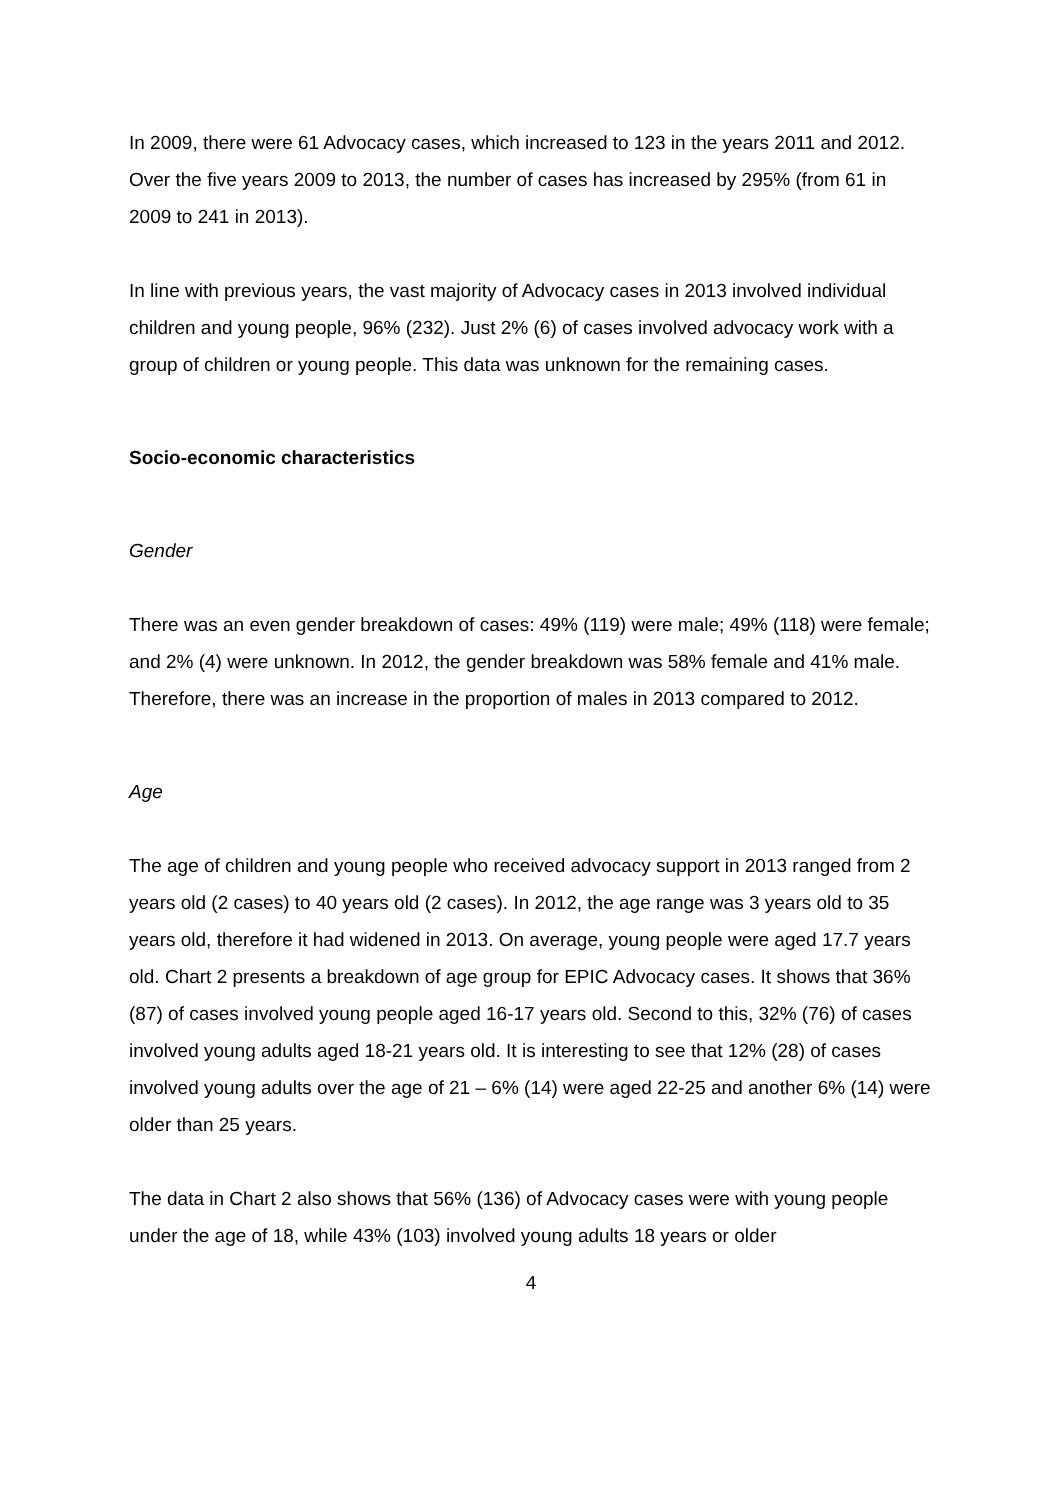In 2009, there were 61 Advocacy cases, which increased to 123 in the years 2011 and 2012. Over the five years 2009 to 2013, the number of cases has increased by 295% (from 61 in 2009 to 241 in 2013).
In line with previous years, the vast majority of Advocacy cases in 2013 involved individual children and young people, 96% (232). Just 2% (6) of cases involved advocacy work with a group of children or young people. This data was unknown for the remaining cases.
Socio-economic characteristics
Gender
There was an even gender breakdown of cases: 49% (119) were male; 49% (118) were female; and 2% (4) were unknown. In 2012, the gender breakdown was 58% female and 41% male. Therefore, there was an increase in the proportion of males in 2013 compared to 2012.
Age
The age of children and young people who received advocacy support in 2013 ranged from 2 years old (2 cases) to 40 years old (2 cases). In 2012, the age range was 3 years old to 35 years old, therefore it had widened in 2013. On average, young people were aged 17.7 years old. Chart 2 presents a breakdown of age group for EPIC Advocacy cases. It shows that 36% (87) of cases involved young people aged 16-17 years old. Second to this, 32% (76) of cases involved young adults aged 18-21 years old. It is interesting to see that 12% (28) of cases involved young adults over the age of 21 – 6% (14) were aged 22-25 and another 6% (14) were older than 25 years.
The data in Chart 2 also shows that 56% (136) of Advocacy cases were with young people under the age of 18, while 43% (103) involved young adults 18 years or older
4